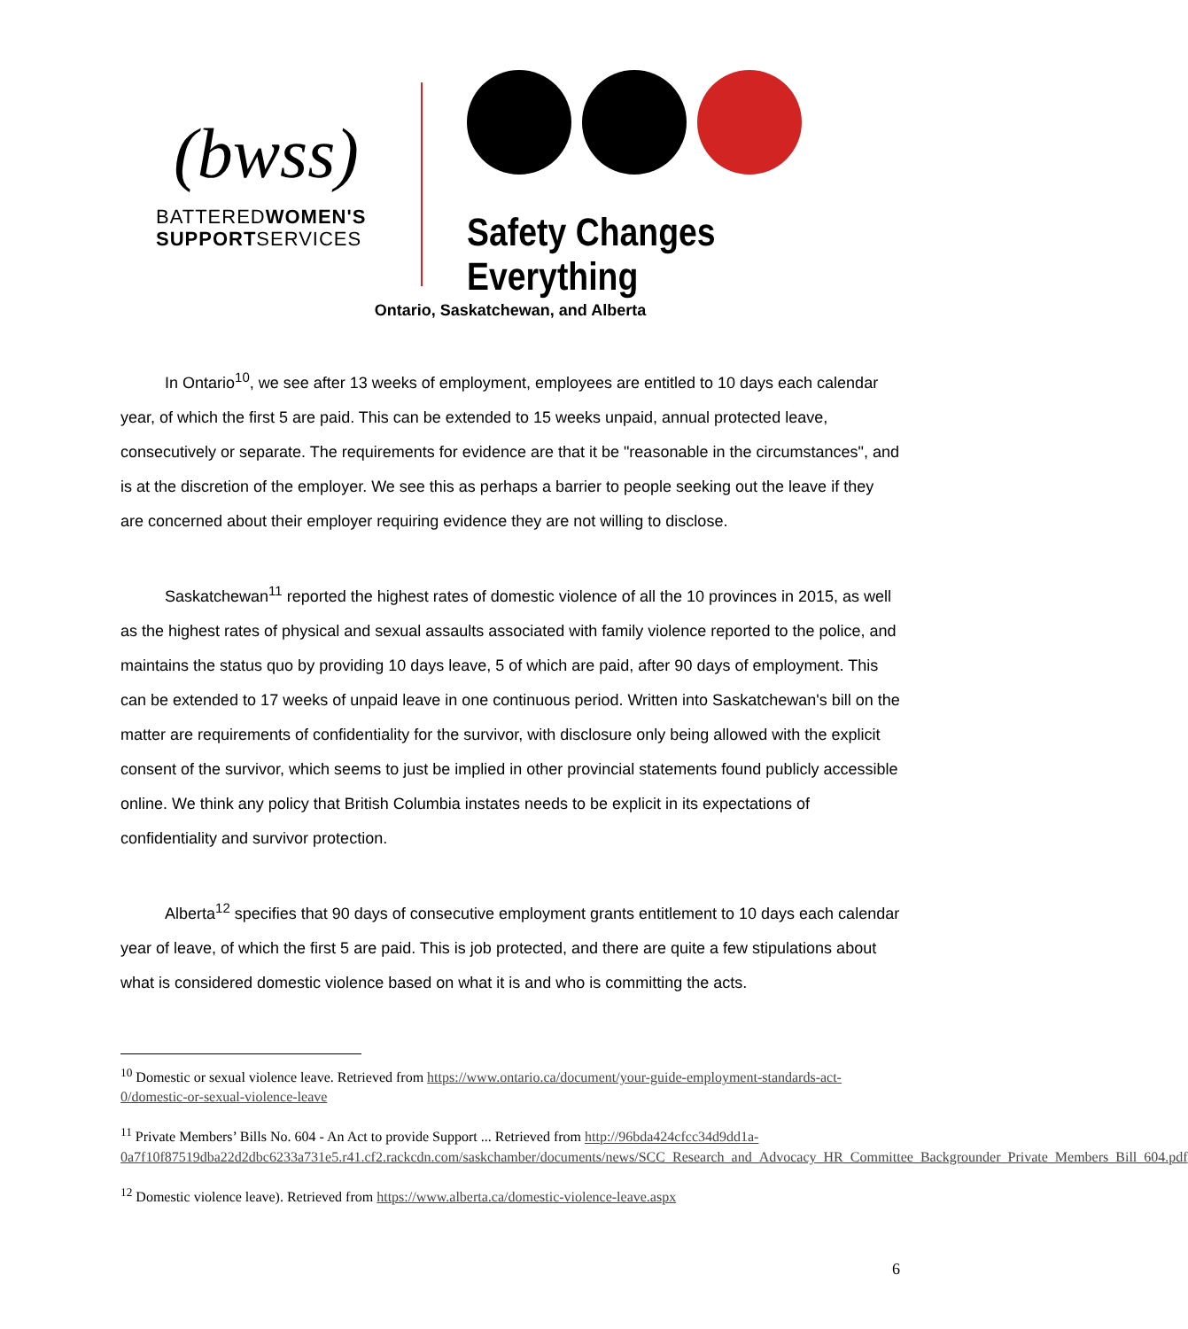(bwss)
BATTEREDWOMEN'S
SUPPORTSERVICES
Safety Changes Everything
Ontario, Saskatchewan, and Alberta
In Ontario<sup>10</sup>, we see after 13 weeks of employment, employees are entitled to 10 days each calendar year, of which the first 5 are paid. This can be extended to 15 weeks unpaid, annual protected leave, consecutively or separate. The requirements for evidence are that it be "reasonable in the circumstances", and is at the discretion of the employer. We see this as perhaps a barrier to people seeking out the leave if they are concerned about their employer requiring evidence they are not willing to disclose.
Saskatchewan<sup>11</sup> reported the highest rates of domestic violence of all the 10 provinces in 2015, as well as the highest rates of physical and sexual assaults associated with family violence reported to the police, and maintains the status quo by providing 10 days leave, 5 of which are paid, after 90 days of employment. This can be extended to 17 weeks of unpaid leave in one continuous period. Written into Saskatchewan's bill on the matter are requirements of confidentiality for the survivor, with disclosure only being allowed with the explicit consent of the survivor, which seems to just be implied in other provincial statements found publicly accessible online. We think any policy that British Columbia instates needs to be explicit in its expectations of confidentiality and survivor protection.
Alberta<sup>12</sup> specifies that 90 days of consecutive employment grants entitlement to 10 days each calendar year of leave, of which the first 5 are paid. This is job protected, and there are quite a few stipulations about what is considered domestic violence based on what it is and who is committing the acts.
<sup>10</sup> Domestic or sexual violence leave. Retrieved from https://www.ontario.ca/document/your-guide-employment-standards-act-0/domestic-or-sexual-violence-leave
<sup>11</sup> Private Members’ Bills No. 604 - An Act to provide Support ... Retrieved from http://96bda424cfcc34d9dd1a-0a7f10f87519dba22d2dbc6233a731e5.r41.cf2.rackcdn.com/saskchamber/documents/news/SCC_Research_and_Advocacy_HR_Committee_Backgrounder_Private_Members_Bill_604.pdf
<sup>12</sup> Domestic violence leave). Retrieved from https://www.alberta.ca/domestic-violence-leave.aspx
6